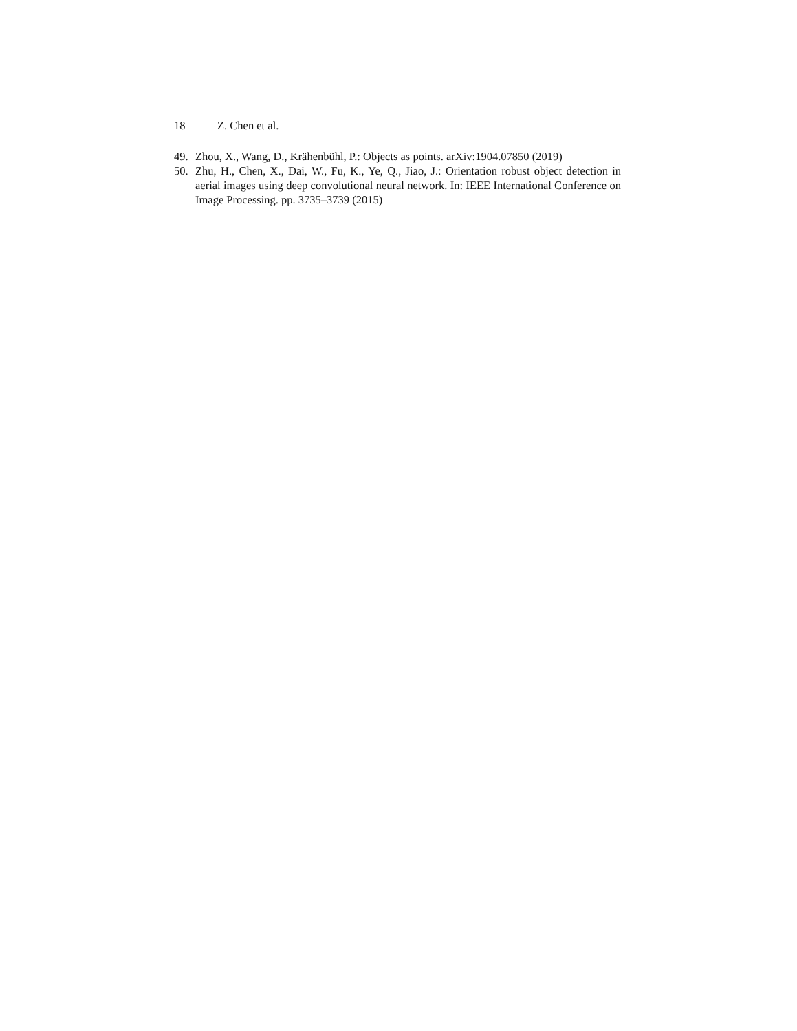18 Z. Chen et al.
49. Zhou, X., Wang, D., Krähenbühl, P.: Objects as points. arXiv:1904.07850 (2019)
50. Zhu, H., Chen, X., Dai, W., Fu, K., Ye, Q., Jiao, J.: Orientation robust object detection in aerial images using deep convolutional neural network. In: IEEE International Conference on Image Processing. pp. 3735–3739 (2015)